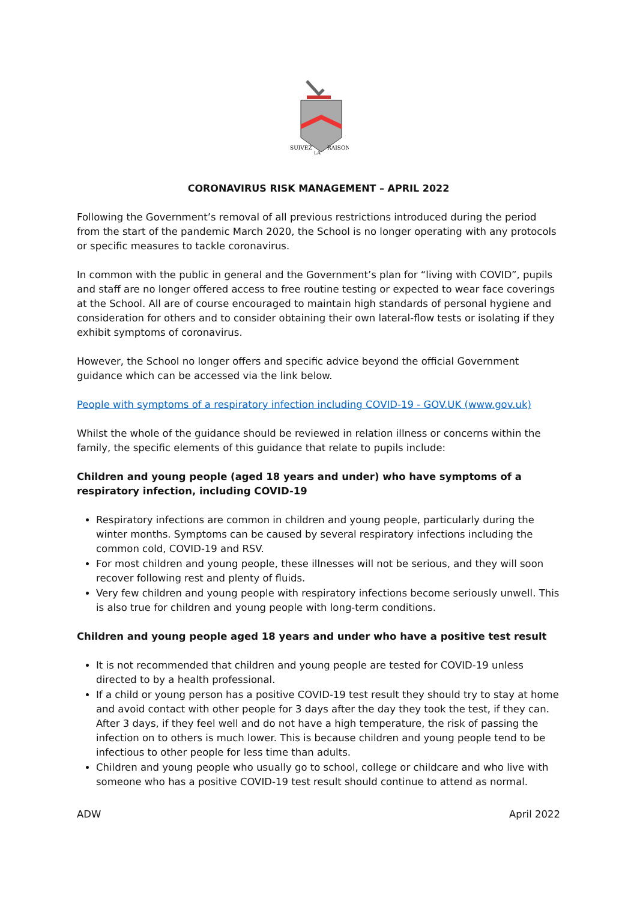SUIVEZ
RAISON
LA
CORONAVIRUS RISK MANAGEMENT – APRIL 2022
Following the Government’s removal of all previous restrictions introduced during the period from the start of the pandemic March 2020, the School is no longer operating with any protocols or specific measures to tackle coronavirus.
In common with the public in general and the Government’s plan for “living with COVID”, pupils and staff are no longer offered access to free routine testing or expected to wear face coverings at the School. All are of course encouraged to maintain high standards of personal hygiene and consideration for others and to consider obtaining their own lateral-flow tests or isolating if they exhibit symptoms of coronavirus.
However, the School no longer offers and specific advice beyond the official Government guidance which can be accessed via the link below.
People with symptoms of a respiratory infection including COVID-19 - GOV.UK (www.gov.uk)
Whilst the whole of the guidance should be reviewed in relation illness or concerns within the family, the specific elements of this guidance that relate to pupils include:
Children and young people (aged 18 years and under) who have symptoms of a respiratory infection, including COVID-19
Respiratory infections are common in children and young people, particularly during the winter months. Symptoms can be caused by several respiratory infections including the common cold, COVID-19 and RSV.
For most children and young people, these illnesses will not be serious, and they will soon recover following rest and plenty of fluids.
Very few children and young people with respiratory infections become seriously unwell. This is also true for children and young people with long-term conditions.
Children and young people aged 18 years and under who have a positive test result
It is not recommended that children and young people are tested for COVID-19 unless directed to by a health professional.
If a child or young person has a positive COVID-19 test result they should try to stay at home and avoid contact with other people for 3 days after the day they took the test, if they can. After 3 days, if they feel well and do not have a high temperature, the risk of passing the infection on to others is much lower. This is because children and young people tend to be infectious to other people for less time than adults.
Children and young people who usually go to school, college or childcare and who live with someone who has a positive COVID-19 test result should continue to attend as normal.
ADW April 2022